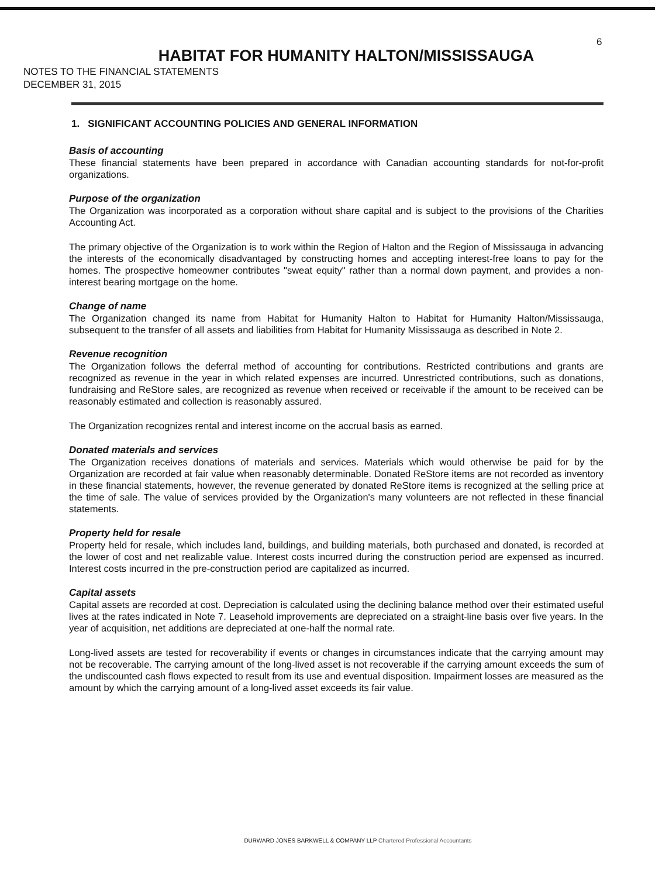6
HABITAT FOR HUMANITY HALTON/MISSISSAUGA
NOTES TO THE FINANCIAL STATEMENTS
DECEMBER 31, 2015
1. SIGNIFICANT ACCOUNTING POLICIES AND GENERAL INFORMATION
Basis of accounting
These financial statements have been prepared in accordance with Canadian accounting standards for not-for-profit organizations.
Purpose of the organization
The Organization was incorporated as a corporation without share capital and is subject to the provisions of the Charities Accounting Act.
The primary objective of the Organization is to work within the Region of Halton and the Region of Mississauga in advancing the interests of the economically disadvantaged by constructing homes and accepting interest-free loans to pay for the homes. The prospective homeowner contributes "sweat equity" rather than a normal down payment, and provides a non-interest bearing mortgage on the home.
Change of name
The Organization changed its name from Habitat for Humanity Halton to Habitat for Humanity Halton/Mississauga, subsequent to the transfer of all assets and liabilities from Habitat for Humanity Mississauga as described in Note 2.
Revenue recognition
The Organization follows the deferral method of accounting for contributions. Restricted contributions and grants are recognized as revenue in the year in which related expenses are incurred. Unrestricted contributions, such as donations, fundraising and ReStore sales, are recognized as revenue when received or receivable if the amount to be received can be reasonably estimated and collection is reasonably assured.
The Organization recognizes rental and interest income on the accrual basis as earned.
Donated materials and services
The Organization receives donations of materials and services. Materials which would otherwise be paid for by the Organization are recorded at fair value when reasonably determinable. Donated ReStore items are not recorded as inventory in these financial statements, however, the revenue generated by donated ReStore items is recognized at the selling price at the time of sale. The value of services provided by the Organization's many volunteers are not reflected in these financial statements.
Property held for resale
Property held for resale, which includes land, buildings, and building materials, both purchased and donated, is recorded at the lower of cost and net realizable value. Interest costs incurred during the construction period are expensed as incurred. Interest costs incurred in the pre-construction period are capitalized as incurred.
Capital assets
Capital assets are recorded at cost. Depreciation is calculated using the declining balance method over their estimated useful lives at the rates indicated in Note 7. Leasehold improvements are depreciated on a straight-line basis over five years. In the year of acquisition, net additions are depreciated at one-half the normal rate.
Long-lived assets are tested for recoverability if events or changes in circumstances indicate that the carrying amount may not be recoverable. The carrying amount of the long-lived asset is not recoverable if the carrying amount exceeds the sum of the undiscounted cash flows expected to result from its use and eventual disposition. Impairment losses are measured as the amount by which the carrying amount of a long-lived asset exceeds its fair value.
DURWARD JONES BARKWELL & COMPANY LLP Chartered Professional Accountants